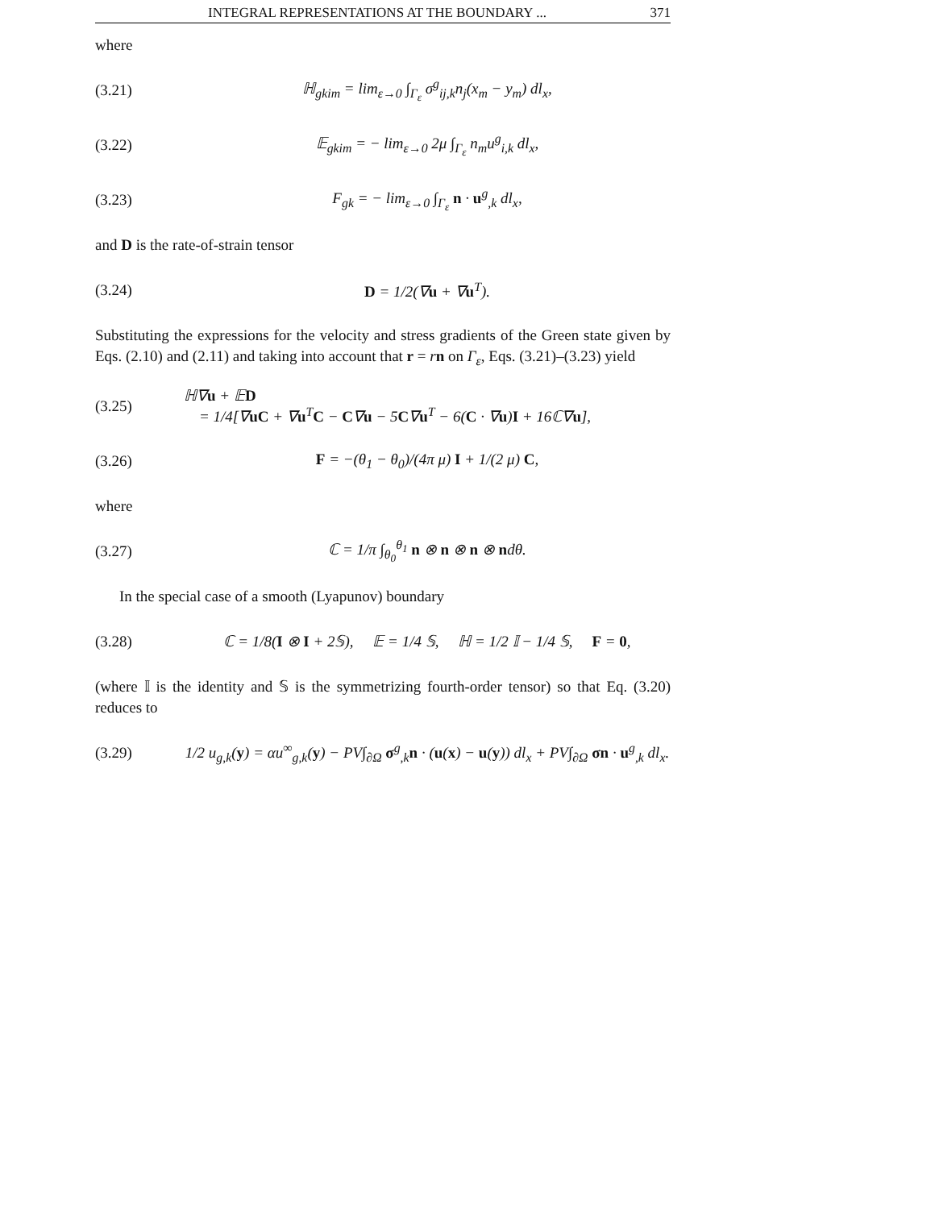INTEGRAL REPRESENTATIONS AT THE BOUNDARY ... 371
where
(3.21) ℍ<sub>gkim</sub> = lim<sub>ε→0</sub> ∫<sub>Γ<sub>ε</sub></sub> σ<sup>g</sup><sub>ij,k</sub>n<sub>j</sub>(x<sub>m</sub> − y<sub>m</sub>) dl<sub>x</sub>,
(3.22) 𝔼<sub>gkim</sub> = − lim<sub>ε→0</sub> 2μ ∫<sub>Γ<sub>ε</sub></sub> n<sub>m</sub>u<sup>g</sup><sub>i,k</sub> dl<sub>x</sub>,
(3.23) F<sub>gk</sub> = − lim<sub>ε→0</sub> ∫<sub>Γ<sub>ε</sub></sub> n · u<sup>g</sup><sub>,k</sub> dl<sub>x</sub>,
and D is the rate-of-strain tensor
(3.24) D = 1/2(∇u + ∇u<sup>T</sup>).
Substituting the expressions for the velocity and stress gradients of the Green state given by Eqs. (2.10) and (2.11) and taking into account that r = rn on Γ<sub>ε</sub>, Eqs. (3.21)–(3.23) yield
(3.25) ℍ∇u + 𝔼D
= 1/4[∇uC + ∇u<sup>T</sup>C − C∇u − 5C∇u<sup>T</sup> − 6(C · ∇u)I + 16ℂ∇u],
(3.26) F = −(θ<sub>1</sub> − θ<sub>0</sub>)/(4π μ) I + 1/(2 μ) C,
where
(3.27) ℂ = 1/π ∫<sub>θ<sub>0</sub></sub><sup>θ<sub>1</sub></sup> n ⊗ n ⊗ n ⊗ ndθ.
In the special case of a smooth (Lyapunov) boundary
(3.28) ℂ = 1/8(I ⊗ I + 2𝕊), 𝔼 = 1/4 𝕊, ℍ = 1/2 𝕀 − 1/4 𝕊, F = 0,
(where 𝕀 is the identity and 𝕊 is the symmetrizing fourth-order tensor) so that Eq. (3.20) reduces to
(3.29) 1/2 u<sub>g,k</sub>(y) = αu<sup>∞</sup><sub>g,k</sub>(y) − PV∫<sub>∂Ω</sub> σ<sup>g</sup><sub>,k</sub>n · (u(x) − u(y)) dl<sub>x</sub> + PV∫<sub>∂Ω</sub> σn · u<sup>g</sup><sub>,k</sub> dl<sub>x</sub>.